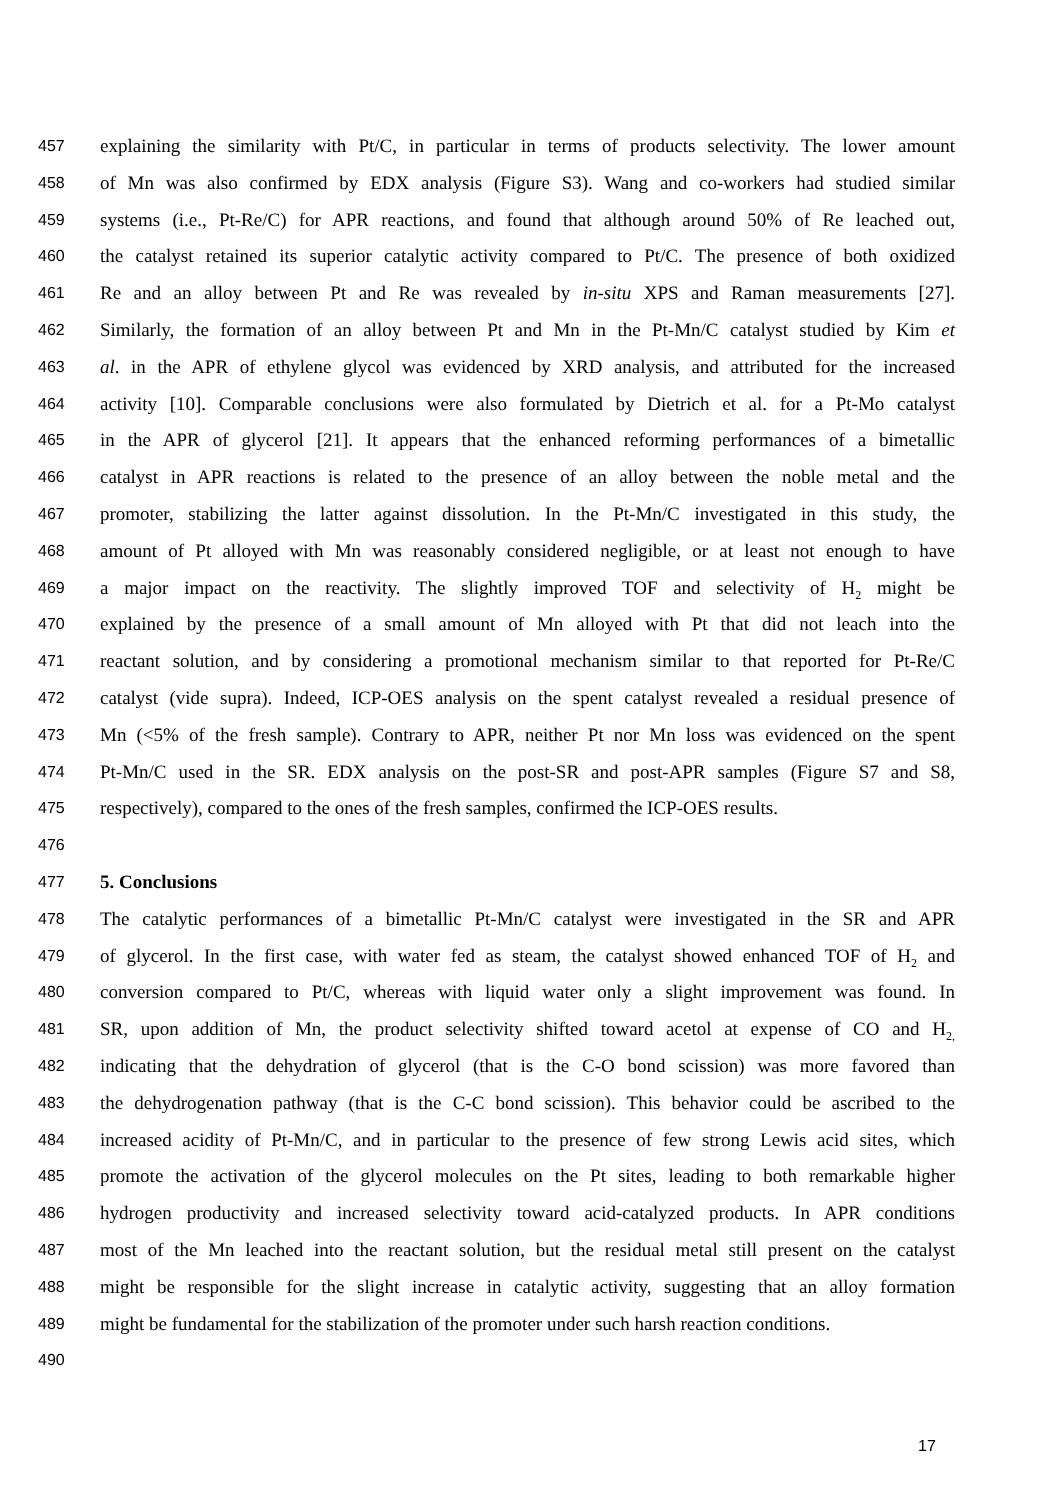457 explaining the similarity with Pt/C, in particular in terms of products selectivity. The lower amount
458 of Mn was also confirmed by EDX analysis (Figure S3). Wang and co-workers had studied similar
459 systems (i.e., Pt-Re/C) for APR reactions, and found that although around 50% of Re leached out,
460 the catalyst retained its superior catalytic activity compared to Pt/C. The presence of both oxidized
461 Re and an alloy between Pt and Re was revealed by in-situ XPS and Raman measurements [27].
462 Similarly, the formation of an alloy between Pt and Mn in the Pt-Mn/C catalyst studied by Kim et
463 al. in the APR of ethylene glycol was evidenced by XRD analysis, and attributed for the increased
464 activity [10]. Comparable conclusions were also formulated by Dietrich et al. for a Pt-Mo catalyst
465 in the APR of glycerol [21]. It appears that the enhanced reforming performances of a bimetallic
466 catalyst in APR reactions is related to the presence of an alloy between the noble metal and the
467 promoter, stabilizing the latter against dissolution. In the Pt-Mn/C investigated in this study, the
468 amount of Pt alloyed with Mn was reasonably considered negligible, or at least not enough to have
469 a major impact on the reactivity. The slightly improved TOF and selectivity of H<sub>2</sub> might be
470 explained by the presence of a small amount of Mn alloyed with Pt that did not leach into the
471 reactant solution, and by considering a promotional mechanism similar to that reported for Pt-Re/C
472 catalyst (vide supra). Indeed, ICP-OES analysis on the spent catalyst revealed a residual presence of
473 Mn (<5% of the fresh sample). Contrary to APR, neither Pt nor Mn loss was evidenced on the spent
474 Pt-Mn/C used in the SR. EDX analysis on the post-SR and post-APR samples (Figure S7 and S8,
475 respectively), compared to the ones of the fresh samples, confirmed the ICP-OES results.
476
477 5. Conclusions
478 The catalytic performances of a bimetallic Pt-Mn/C catalyst were investigated in the SR and APR
479 of glycerol. In the first case, with water fed as steam, the catalyst showed enhanced TOF of H<sub>2</sub> and
480 conversion compared to Pt/C, whereas with liquid water only a slight improvement was found. In
481 SR, upon addition of Mn, the product selectivity shifted toward acetol at expense of CO and H<sub>2,</sub>
482 indicating that the dehydration of glycerol (that is the C-O bond scission) was more favored than
483 the dehydrogenation pathway (that is the C-C bond scission). This behavior could be ascribed to the
484 increased acidity of Pt-Mn/C, and in particular to the presence of few strong Lewis acid sites, which
485 promote the activation of the glycerol molecules on the Pt sites, leading to both remarkable higher
486 hydrogen productivity and increased selectivity toward acid-catalyzed products. In APR conditions
487 most of the Mn leached into the reactant solution, but the residual metal still present on the catalyst
488 might be responsible for the slight increase in catalytic activity, suggesting that an alloy formation
489 might be fundamental for the stabilization of the promoter under such harsh reaction conditions.
490
17